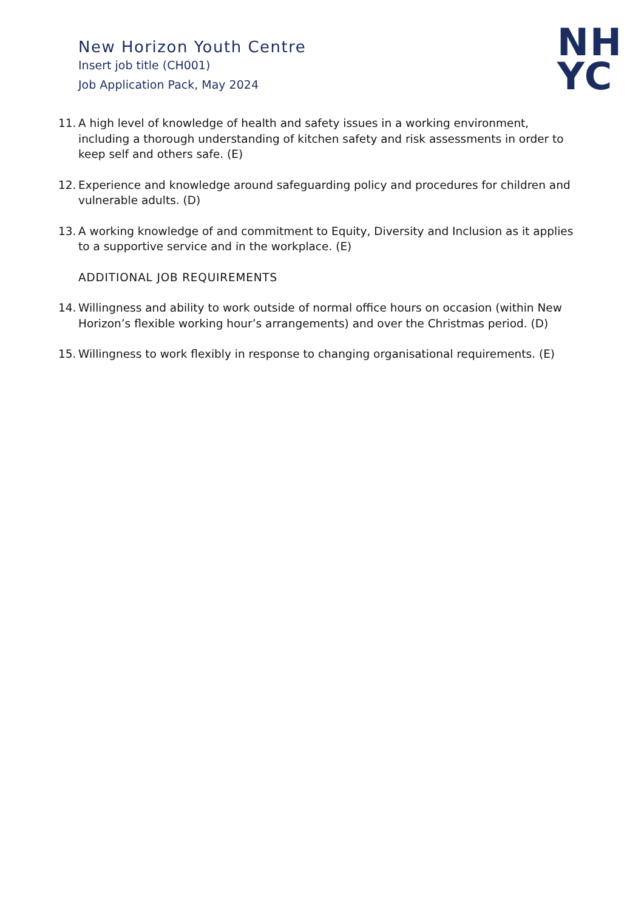New Horizon Youth Centre
Insert job title (CH001)
Job Application Pack, May 2024
NH
YC
11. A high level of knowledge of health and safety issues in a working environment, including a thorough understanding of kitchen safety and risk assessments in order to keep self and others safe. (E)
12. Experience and knowledge around safeguarding policy and procedures for children and vulnerable adults. (D)
13. A working knowledge of and commitment to Equity, Diversity and Inclusion as it applies to a supportive service and in the workplace. (E)
ADDITIONAL JOB REQUIREMENTS
14. Willingness and ability to work outside of normal office hours on occasion (within New Horizon’s flexible working hour’s arrangements) and over the Christmas period. (D)
15. Willingness to work flexibly in response to changing organisational requirements. (E)